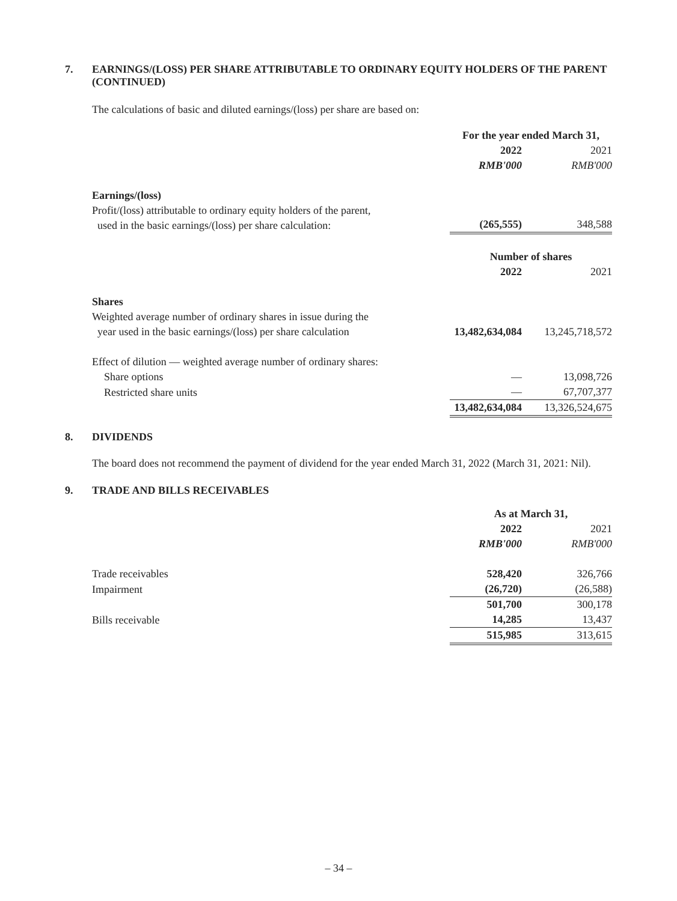7. EARNINGS/(LOSS) PER SHARE ATTRIBUTABLE TO ORDINARY EQUITY HOLDERS OF THE PARENT (CONTINUED)
The calculations of basic and diluted earnings/(loss) per share are based on:
| | For the year ended March 31, | |
| | 2022 | 2021 |
| | RMB'000 | RMB'000 |
| Earnings/(loss) | | |
| Profit/(loss) attributable to ordinary equity holders of the parent, used in the basic earnings/(loss) per share calculation: | (265,555) | 348,588 |
| | Number of shares | |
| | 2022 | 2021 |
| Shares | | |
| Weighted average number of ordinary shares in issue during the year used in the basic earnings/(loss) per share calculation | 13,482,634,084 | 13,245,718,572 |
| Effect of dilution — weighted average number of ordinary shares: | | |
| Share options | — | 13,098,726 |
| Restricted share units | — | 67,707,377 |
| | 13,482,634,084 | 13,326,524,675 |
8. DIVIDENDS
The board does not recommend the payment of dividend for the year ended March 31, 2022 (March 31, 2021: Nil).
9. TRADE AND BILLS RECEIVABLES
| | As at March 31, | |
| | 2022 | 2021 |
| | RMB'000 | RMB'000 |
| Trade receivables | 528,420 | 326,766 |
| Impairment | (26,720) | (26,588) |
| | 501,700 | 300,178 |
| Bills receivable | 14,285 | 13,437 |
| | 515,985 | 313,615 |
– 34 –